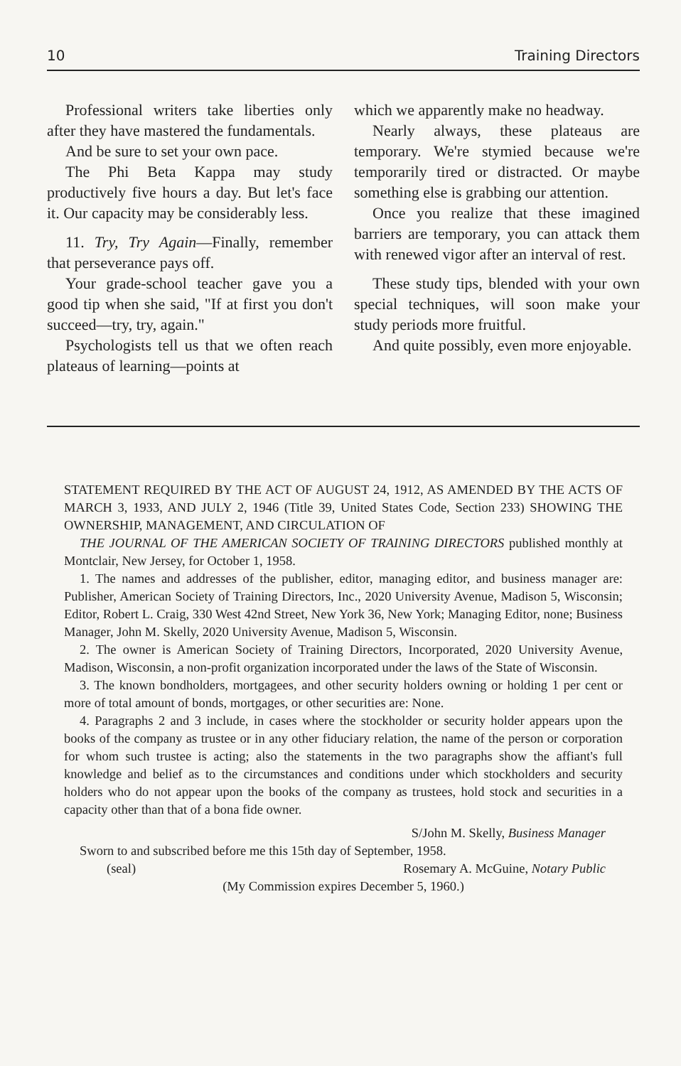10 Training Directors
Professional writers take liberties only after they have mastered the fundamentals.
And be sure to set your own pace.
The Phi Beta Kappa may study productively five hours a day. But let's face it. Our capacity may be considerably less.
11. Try, Try Again—Finally, remember that perseverance pays off.
Your grade-school teacher gave you a good tip when she said, "If at first you don't succeed—try, try, again."
Psychologists tell us that we often reach plateaus of learning—points at
which we apparently make no headway.
Nearly always, these plateaus are temporary. We're stymied because we're temporarily tired or distracted. Or maybe something else is grabbing our attention.
Once you realize that these imagined barriers are temporary, you can attack them with renewed vigor after an interval of rest.
These study tips, blended with your own special techniques, will soon make your study periods more fruitful.
And quite possibly, even more enjoyable.
STATEMENT REQUIRED BY THE ACT OF AUGUST 24, 1912, AS AMENDED BY THE ACTS OF MARCH 3, 1933, AND JULY 2, 1946 (Title 39, United States Code, Section 233) SHOWING THE OWNERSHIP, MANAGEMENT, AND CIRCULATION OF
THE JOURNAL OF THE AMERICAN SOCIETY OF TRAINING DIRECTORS published monthly at Montclair, New Jersey, for October 1, 1958.
1. The names and addresses of the publisher, editor, managing editor, and business manager are: Publisher, American Society of Training Directors, Inc., 2020 University Avenue, Madison 5, Wisconsin; Editor, Robert L. Craig, 330 West 42nd Street, New York 36, New York; Managing Editor, none; Business Manager, John M. Skelly, 2020 University Avenue, Madison 5, Wisconsin.
2. The owner is American Society of Training Directors, Incorporated, 2020 University Avenue, Madison, Wisconsin, a non-profit organization incorporated under the laws of the State of Wisconsin.
3. The known bondholders, mortgagees, and other security holders owning or holding 1 per cent or more of total amount of bonds, mortgages, or other securities are: None.
4. Paragraphs 2 and 3 include, in cases where the stockholder or security holder appears upon the books of the company as trustee or in any other fiduciary relation, the name of the person or corporation for whom such trustee is acting; also the statements in the two paragraphs show the affiant's full knowledge and belief as to the circumstances and conditions under which stockholders and security holders who do not appear upon the books of the company as trustees, hold stock and securities in a capacity other than that of a bona fide owner.
S/John M. Skelly, Business Manager
Sworn to and subscribed before me this 15th day of September, 1958.
(seal) Rosemary A. McGuine, Notary Public
(My Commission expires December 5, 1960.)